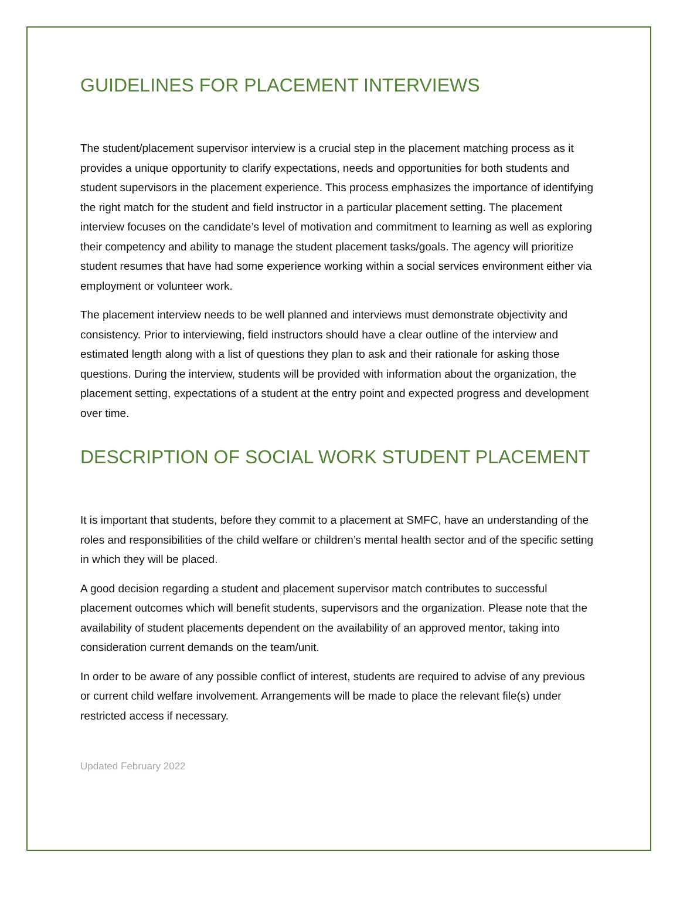GUIDELINES FOR PLACEMENT INTERVIEWS
The student/placement supervisor interview is a crucial step in the placement matching process as it provides a unique opportunity to clarify expectations, needs and opportunities for both students and student supervisors in the placement experience. This process emphasizes the importance of identifying the right match for the student and field instructor in a particular placement setting. The placement interview focuses on the candidate’s level of motivation and commitment to learning as well as exploring their competency and ability to manage the student placement tasks/goals. The agency will prioritize student resumes that have had some experience working within a social services environment either via employment or volunteer work.
The placement interview needs to be well planned and interviews must demonstrate objectivity and consistency. Prior to interviewing, field instructors should have a clear outline of the interview and estimated length along with a list of questions they plan to ask and their rationale for asking those questions. During the interview, students will be provided with information about the organization, the placement setting, expectations of a student at the entry point and expected progress and development over time.
DESCRIPTION OF SOCIAL WORK STUDENT PLACEMENT
It is important that students, before they commit to a placement at SMFC, have an understanding of the roles and responsibilities of the child welfare or children’s mental health sector and of the specific setting in which they will be placed.
A good decision regarding a student and placement supervisor match contributes to successful placement outcomes which will benefit students, supervisors and the organization. Please note that the availability of student placements dependent on the availability of an approved mentor, taking into consideration current demands on the team/unit.
In order to be aware of any possible conflict of interest, students are required to advise of any previous or current child welfare involvement. Arrangements will be made to place the relevant file(s) under restricted access if necessary.
Updated February 2022